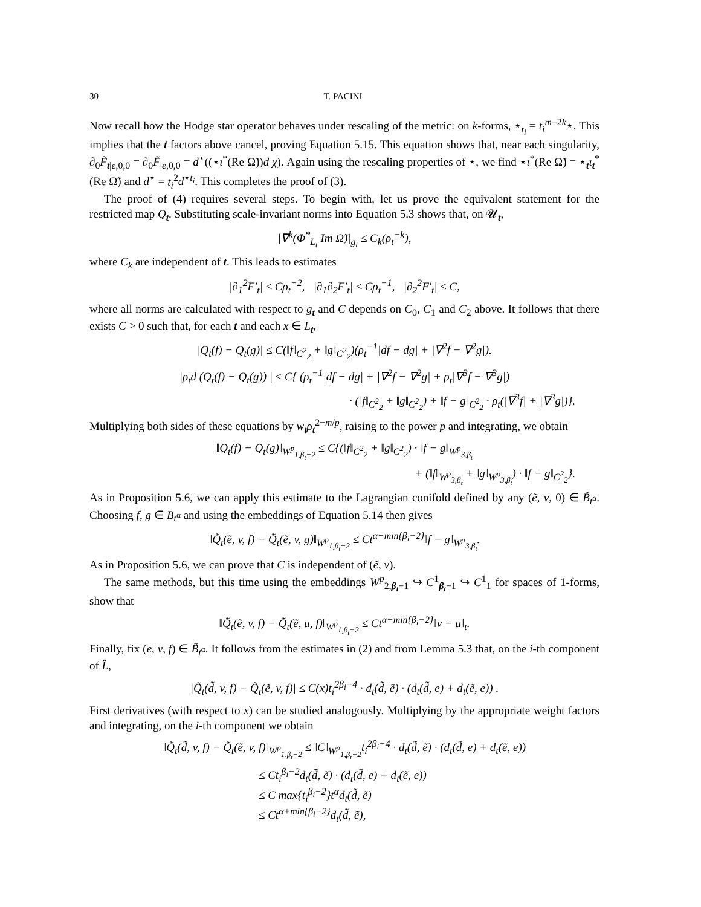30 T. PACINI
Now recall how the Hodge star operator behaves under rescaling of the metric: on k-forms, ⋆<sub>t<sub>i</sub></sub> = t<sub>i</sub><sup>m−2k</sup>⋆. This implies that the t factors above cancel, proving Equation 5.15. This equation shows that, near each singularity, ∂<sub>0</sub>F̃<sub>t|e,0,0</sub> = ∂<sub>0</sub>F̃<sub>|e,0,0</sub> = d<sup>⋆</sup>((⋆ι<sup>*</sup>(Re Ω̃))d χ). Again using the rescaling properties of ⋆, we find ⋆ι<sup>*</sup>(Re Ω̃) = ⋆<sub>t</sub>ι<sub>t</sub><sup>*</sup>(Re Ω̃) and d<sup>⋆</sup> = t<sub>i</sub><sup>2</sup>d<sup>⋆t<sub>i</sub></sup>. This completes the proof of (3).
The proof of (4) requires several steps. To begin with, let us prove the equivalent statement for the restricted map Q<sub>t</sub>. Substituting scale-invariant norms into Equation 5.3 shows that, on 𝓤<sub>t</sub>,
|∇<sup>k</sup>(Φ<sup>*</sup><sub>L<sub>t</sub></sub> Im Ω̃)|<sub>g<sub>t</sub></sub> ≤ C<sub>k</sub>(ρ<sub>t</sub><sup>−k</sup>),
where C<sub>k</sub> are independent of t. This leads to estimates
|∂<sub>1</sub><sup>2</sup>F′<sub>t</sub>| ≤ Cρ<sub>t</sub><sup>−2</sup>, |∂<sub>1</sub>∂<sub>2</sub>F′<sub>t</sub>| ≤ Cρ<sub>t</sub><sup>−1</sup>, |∂<sub>2</sub><sup>2</sup>F′<sub>t</sub>| ≤ C,
where all norms are calculated with respect to g<sub>t</sub> and C depends on C<sub>0</sub>, C<sub>1</sub> and C<sub>2</sub> above. It follows that there exists C > 0 such that, for each t and each x ∈ L<sub>t</sub>,
|Q<sub>t</sub>(f) − Q<sub>t</sub>(g)| ≤ C(‖f‖<sub>C<sup>2</sup><sub>2</sub></sub> + ‖g‖<sub>C<sup>2</sup><sub>2</sub></sub>)(ρ<sub>t</sub><sup>−1</sup>|df − dg| + |∇<sup>2</sup>f − ∇<sup>2</sup>g|).
|ρ<sub>t</sub>d (Q<sub>t</sub>(f) − Q<sub>t</sub>(g)) | ≤ C{ (ρ<sub>t</sub><sup>−1</sup>|df − dg| + |∇<sup>2</sup>f − ∇<sup>2</sup>g| + ρ<sub>t</sub>|∇<sup>3</sup>f − ∇<sup>3</sup>g|)
· (‖f‖<sub>C<sup>2</sup><sub>2</sub></sub> + ‖g‖<sub>C<sup>2</sup><sub>2</sub></sub>) + ‖f − g‖<sub>C<sup>2</sup><sub>2</sub></sub> · ρ<sub>t</sub>(|∇<sup>3</sup>f| + |∇<sup>3</sup>g|)}.
Multiplying both sides of these equations by w<sub>t</sub>ρ<sub>t</sub><sup>2−m/p</sup>, raising to the power p and integrating, we obtain
‖Q<sub>t</sub>(f) − Q<sub>t</sub>(g)‖<sub>W<sup>p</sup><sub>1,β<sub>t</sub>−2</sub></sub> ≤ C{(‖f‖<sub>C<sup>2</sup><sub>2</sub></sub> + ‖g‖<sub>C<sup>2</sup><sub>2</sub></sub>) · ‖f − g‖<sub>W<sup>p</sup><sub>3,β<sub>t</sub></sub></sub>
+ (‖f‖<sub>W<sup>p</sup><sub>3,β<sub>t</sub></sub></sub> + ‖g‖<sub>W<sup>p</sup><sub>3,β<sub>t</sub></sub></sub>) · ‖f − g‖<sub>C<sup>2</sup><sub>2</sub></sub>}.
As in Proposition 5.6, we can apply this estimate to the Lagrangian conifold defined by any (ẽ, v, 0) ∈ B̃<sub>t<sup>α</sup></sub>. Choosing f, g ∈ B<sub>t<sup>α</sup></sub> and using the embeddings of Equation 5.14 then gives
‖Q̃<sub>t</sub>(ẽ, v, f) − Q̃<sub>t</sub>(ẽ, v, g)‖<sub>W<sup>p</sup><sub>1,β<sub>t</sub>−2</sub></sub> ≤ Ct<sup>α+min{β<sub>i</sub>−2}</sup>‖f − g‖<sub>W<sup>p</sup><sub>3,β<sub>t</sub></sub></sub>.
As in Proposition 5.6, we can prove that C is independent of (ẽ, v).
The same methods, but this time using the embeddings W<sup>p</sup><sub>2,β<sub>t</sub>−1</sub> ↪ C<sup>1</sup><sub>β<sub>t</sub>−1</sub> ↪ C<sup>1</sup><sub>1</sub> for spaces of 1-forms, show that
‖Q̃<sub>t</sub>(ẽ, v, f) − Q̃<sub>t</sub>(ẽ, u, f)‖<sub>W<sup>p</sup><sub>1,β<sub>t</sub>−2</sub></sub> ≤ Ct<sup>α+min{β<sub>i</sub>−2}</sup>‖v − u‖<sub>t</sub>.
Finally, fix (e, v, f) ∈ B̃<sub>t<sup>α</sup></sub>. It follows from the estimates in (2) and from Lemma 5.3 that, on the i-th component of L̂,
|Q̃<sub>t</sub>(d̃, v, f) − Q̃<sub>t</sub>(ẽ, v, f)| ≤ C(x)t<sub>i</sub><sup>2β<sub>i</sub>−4</sup> · d<sub>t</sub>(d̃, ẽ) · (d<sub>t</sub>(d̃, e) + d<sub>t</sub>(ẽ, e)) .
First derivatives (with respect to x) can be studied analogously. Multiplying by the appropriate weight factors and integrating, on the i-th component we obtain
‖Q̃<sub>t</sub>(d̃, v, f) − Q̃<sub>t</sub>(ẽ, v, f)‖<sub>W<sup>p</sup><sub>1,β<sub>t</sub>−2</sub></sub> ≤ ‖C‖<sub>W<sup>p</sup><sub>1,β<sub>t</sub>−2</sub></sub>t<sub>i</sub><sup>2β<sub>i</sub>−4</sup> · d<sub>t</sub>(d̃, ẽ) · (d<sub>t</sub>(d̃, e) + d<sub>t</sub>(ẽ, e))
≤ Ct<sub>i</sub><sup>β<sub>i</sub>−2</sup>d<sub>t</sub>(d̃, ẽ) · (d<sub>t</sub>(d̃, e) + d<sub>t</sub>(ẽ, e))
≤ C max{t<sub>i</sub><sup>β<sub>i</sub>−2</sup>}t<sup>α</sup>d<sub>t</sub>(d̃, ẽ)
≤ Ct<sup>α+min{β<sub>i</sub>−2}</sup>d<sub>t</sub>(d̃, ẽ),